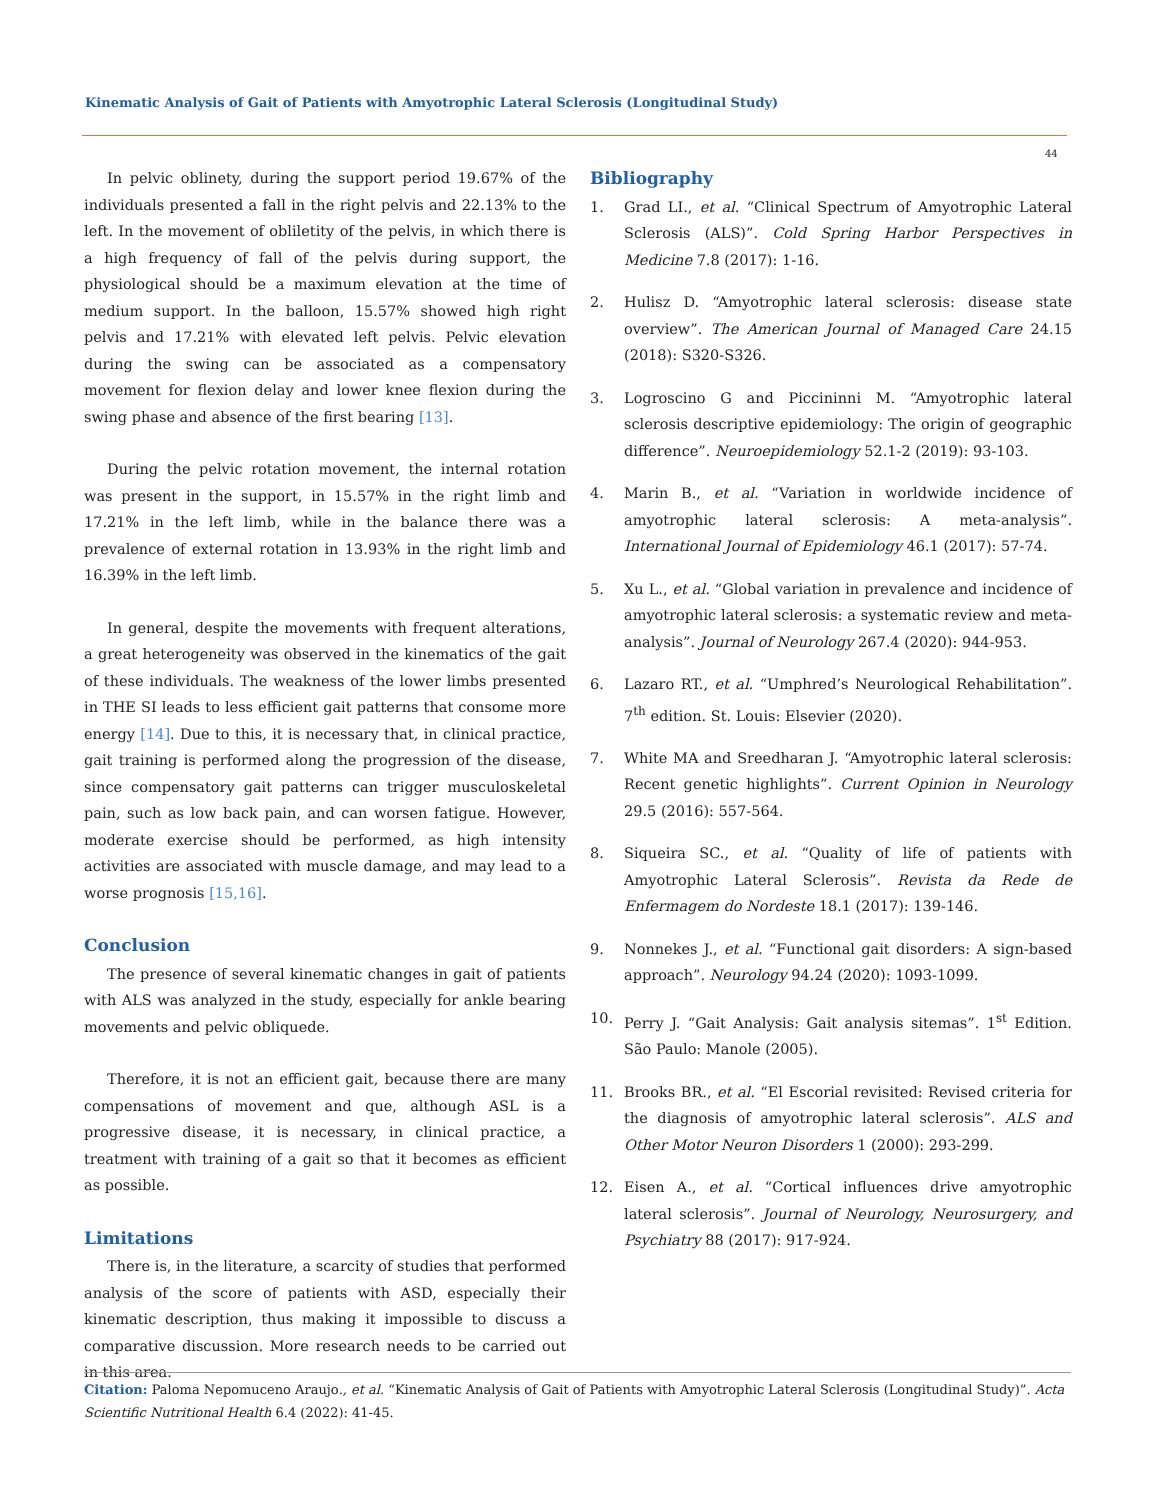Kinematic Analysis of Gait of Patients with Amyotrophic Lateral Sclerosis (Longitudinal Study)
44
In pelvic oblinety, during the support period 19.67% of the individuals presented a fall in the right pelvis and 22.13% to the left. In the movement of obliletity of the pelvis, in which there is a high frequency of fall of the pelvis during support, the physiological should be a maximum elevation at the time of medium support. In the balloon, 15.57% showed high right pelvis and 17.21% with elevated left pelvis. Pelvic elevation during the swing can be associated as a compensatory movement for flexion delay and lower knee flexion during the swing phase and absence of the first bearing [13].
During the pelvic rotation movement, the internal rotation was present in the support, in 15.57% in the right limb and 17.21% in the left limb, while in the balance there was a prevalence of external rotation in 13.93% in the right limb and 16.39% in the left limb.
In general, despite the movements with frequent alterations, a great heterogeneity was observed in the kinematics of the gait of these individuals. The weakness of the lower limbs presented in THE SI leads to less efficient gait patterns that consome more energy [14]. Due to this, it is necessary that, in clinical practice, gait training is performed along the progression of the disease, since compensatory gait patterns can trigger musculoskeletal pain, such as low back pain, and can worsen fatigue. However, moderate exercise should be performed, as high intensity activities are associated with muscle damage, and may lead to a worse prognosis [15,16].
Conclusion
The presence of several kinematic changes in gait of patients with ALS was analyzed in the study, especially for ankle bearing movements and pelvic obliquede.
Therefore, it is not an efficient gait, because there are many compensations of movement and que, although ASL is a progressive disease, it is necessary, in clinical practice, a treatment with training of a gait so that it becomes as efficient as possible.
Limitations
There is, in the literature, a scarcity of studies that performed analysis of the score of patients with ASD, especially their kinematic description, thus making it impossible to discuss a comparative discussion. More research needs to be carried out in this area.
Bibliography
1. Grad LI., et al. “Clinical Spectrum of Amyotrophic Lateral Sclerosis (ALS)”. Cold Spring Harbor Perspectives in Medicine 7.8 (2017): 1-16.
2. Hulisz D. “Amyotrophic lateral sclerosis: disease state overview”. The American Journal of Managed Care 24.15 (2018): S320-S326.
3. Logroscino G and Piccininni M. “Amyotrophic lateral sclerosis descriptive epidemiology: The origin of geographic difference”. Neuroepidemiology 52.1-2 (2019): 93-103.
4. Marin B., et al. “Variation in worldwide incidence of amyotrophic lateral sclerosis: A meta-analysis”. International Journal of Epidemiology 46.1 (2017): 57-74.
5. Xu L., et al. “Global variation in prevalence and incidence of amyotrophic lateral sclerosis: a systematic review and meta-analysis”. Journal of Neurology 267.4 (2020): 944-953.
6. Lazaro RT., et al. “Umphred’s Neurological Rehabilitation”. 7<sup>th</sup> edition. St. Louis: Elsevier (2020).
7. White MA and Sreedharan J. “Amyotrophic lateral sclerosis: Recent genetic highlights”. Current Opinion in Neurology 29.5 (2016): 557-564.
8. Siqueira SC., et al. “Quality of life of patients with Amyotrophic Lateral Sclerosis”. Revista da Rede de Enfermagem do Nordeste 18.1 (2017): 139-146.
9. Nonnekes J., et al. “Functional gait disorders: A sign-based approach”. Neurology 94.24 (2020): 1093-1099.
10. Perry J. “Gait Analysis: Gait analysis sitemas”. 1<sup>st</sup> Edition. São Paulo: Manole (2005).
11. Brooks BR., et al. “El Escorial revisited: Revised criteria for the diagnosis of amyotrophic lateral sclerosis”. ALS and Other Motor Neuron Disorders 1 (2000): 293-299.
12. Eisen A., et al. “Cortical influences drive amyotrophic lateral sclerosis”. Journal of Neurology, Neurosurgery, and Psychiatry 88 (2017): 917-924.
Citation: Paloma Nepomuceno Araujo., et al. “Kinematic Analysis of Gait of Patients with Amyotrophic Lateral Sclerosis (Longitudinal Study)”. Acta Scientific Nutritional Health 6.4 (2022): 41-45.